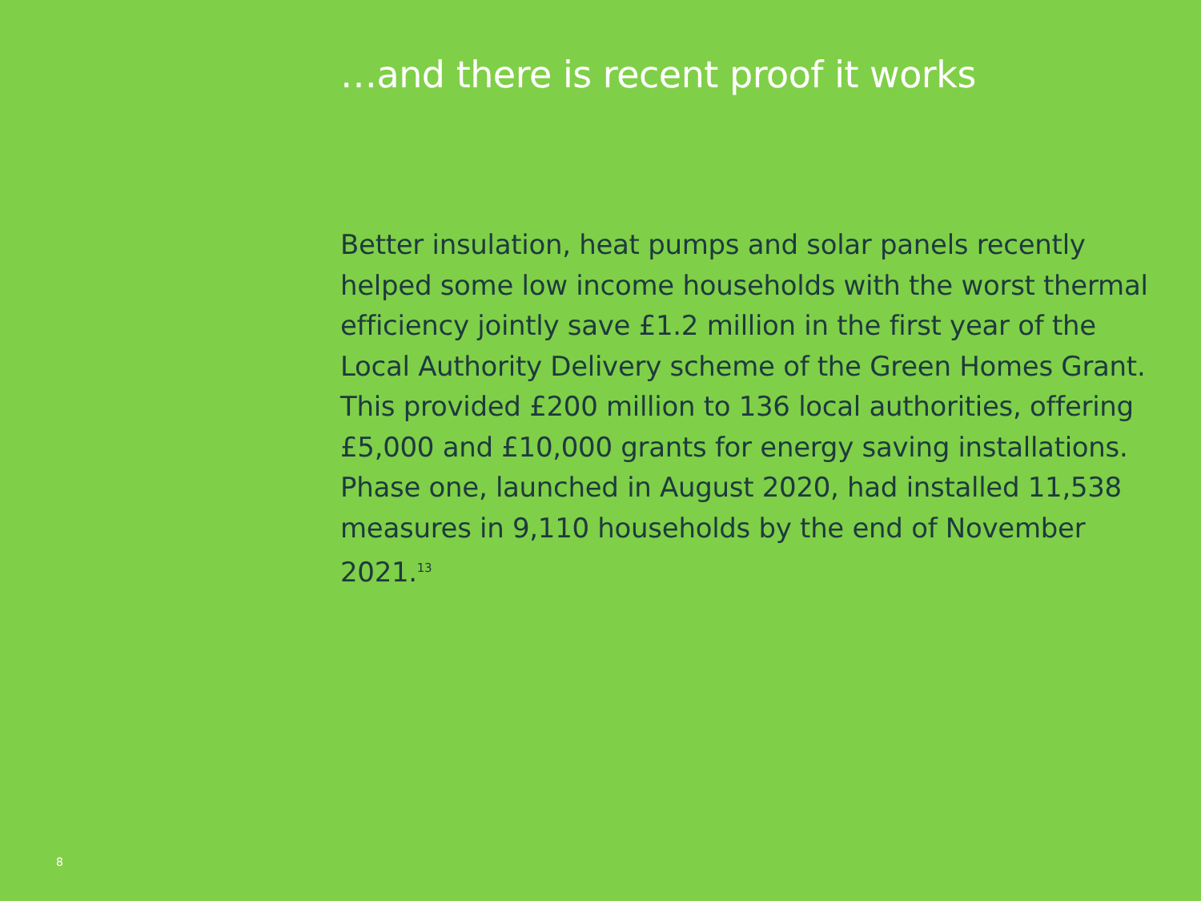…and there is recent proof it works
Better insulation, heat pumps and solar panels recently helped some low income households with the worst thermal efficiency jointly save £1.2 million in the first year of the Local Authority Delivery scheme of the Green Homes Grant. This provided £200 million to 136 local authorities, offering £5,000 and £10,000 grants for energy saving installations. Phase one, launched in August 2020, had installed 11,538 measures in 9,110 households by the end of November 2021.<sup>13</sup>
8